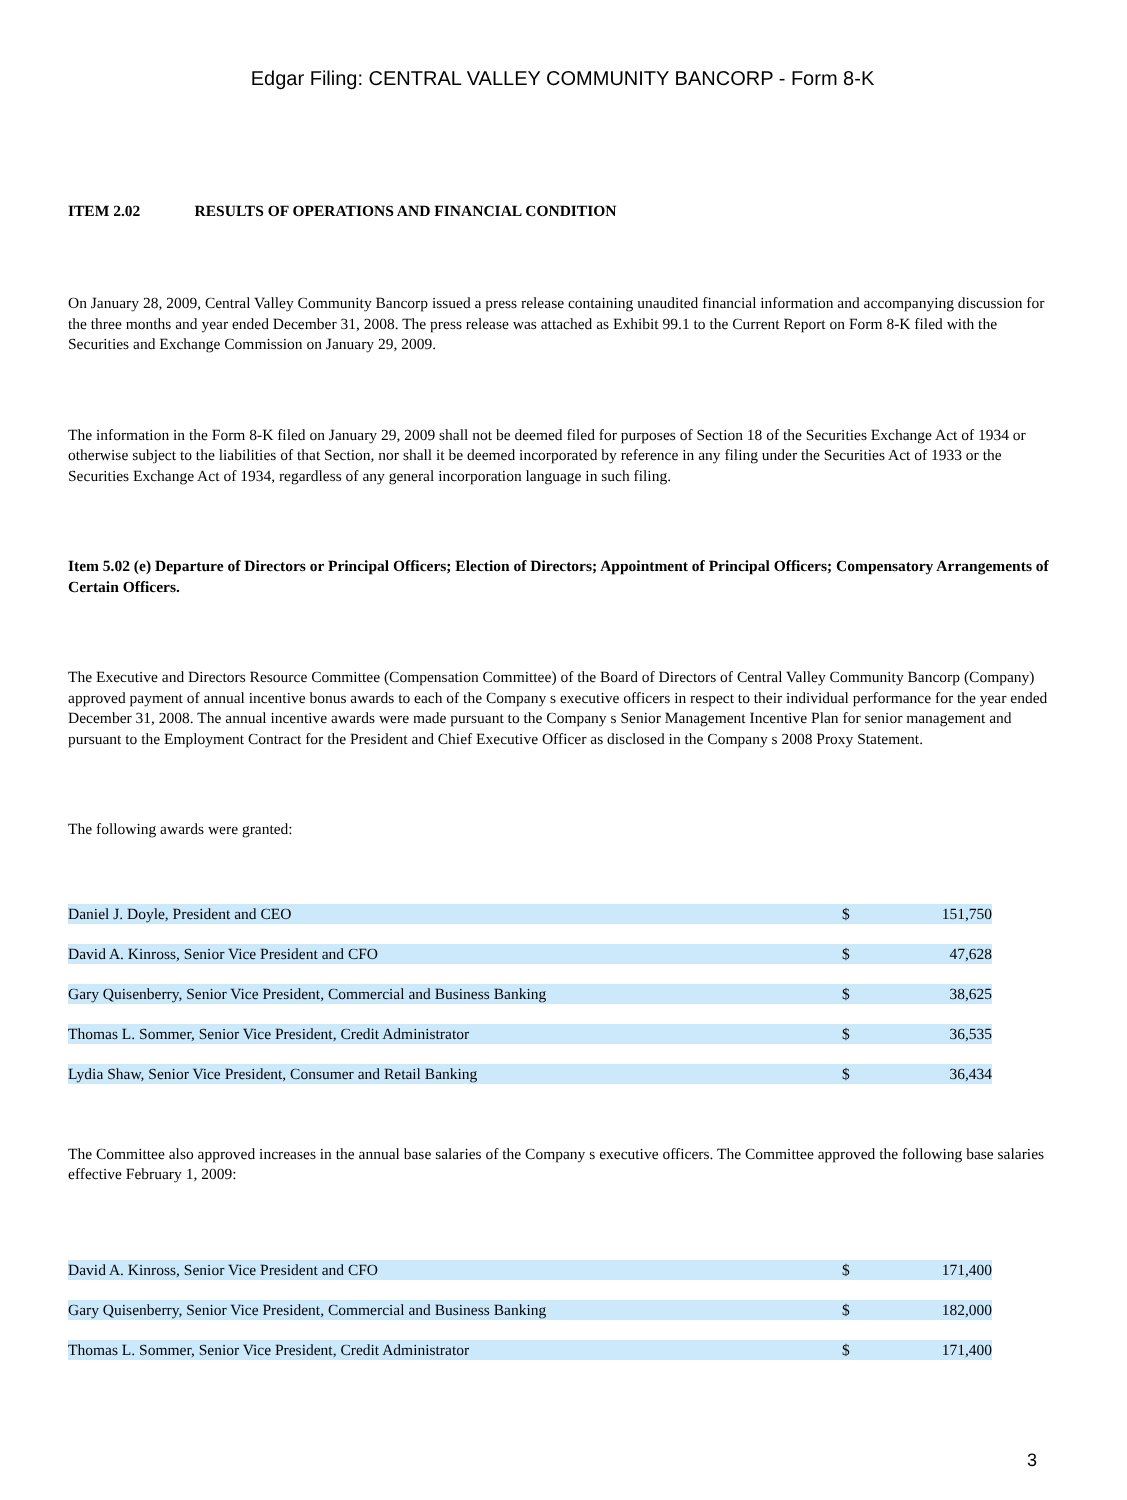Edgar Filing: CENTRAL VALLEY COMMUNITY BANCORP - Form 8-K
ITEM 2.02 RESULTS OF OPERATIONS AND FINANCIAL CONDITION
On January 28, 2009, Central Valley Community Bancorp issued a press release containing unaudited financial information and accompanying discussion for the three months and year ended December 31, 2008. The press release was attached as Exhibit 99.1 to the Current Report on Form 8-K filed with the Securities and Exchange Commission on January 29, 2009.
The information in the Form 8-K filed on January 29, 2009 shall not be deemed filed for purposes of Section 18 of the Securities Exchange Act of 1934 or otherwise subject to the liabilities of that Section, nor shall it be deemed incorporated by reference in any filing under the Securities Act of 1933 or the Securities Exchange Act of 1934, regardless of any general incorporation language in such filing.
Item 5.02 (e) Departure of Directors or Principal Officers; Election of Directors; Appointment of Principal Officers; Compensatory Arrangements of Certain Officers.
The Executive and Directors Resource Committee (Compensation Committee) of the Board of Directors of Central Valley Community Bancorp (Company) approved payment of annual incentive bonus awards to each of the Company s executive officers in respect to their individual performance for the year ended December 31, 2008. The annual incentive awards were made pursuant to the Company s Senior Management Incentive Plan for senior management and pursuant to the Employment Contract for the President and Chief Executive Officer as disclosed in the Company s 2008 Proxy Statement.
The following awards were granted:
| Daniel J. Doyle, President and CEO | $ | 151,750 |
| David A. Kinross, Senior Vice President and CFO | $ | 47,628 |
| Gary Quisenberry, Senior Vice President, Commercial and Business Banking | $ | 38,625 |
| Thomas L. Sommer, Senior Vice President, Credit Administrator | $ | 36,535 |
| Lydia Shaw, Senior Vice President, Consumer and Retail Banking | $ | 36,434 |
The Committee also approved increases in the annual base salaries of the Company s executive officers. The Committee approved the following base salaries effective February 1, 2009:
| David A. Kinross, Senior Vice President and CFO | $ | 171,400 |
| Gary Quisenberry, Senior Vice President, Commercial and Business Banking | $ | 182,000 |
| Thomas L. Sommer, Senior Vice President, Credit Administrator | $ | 171,400 |
3